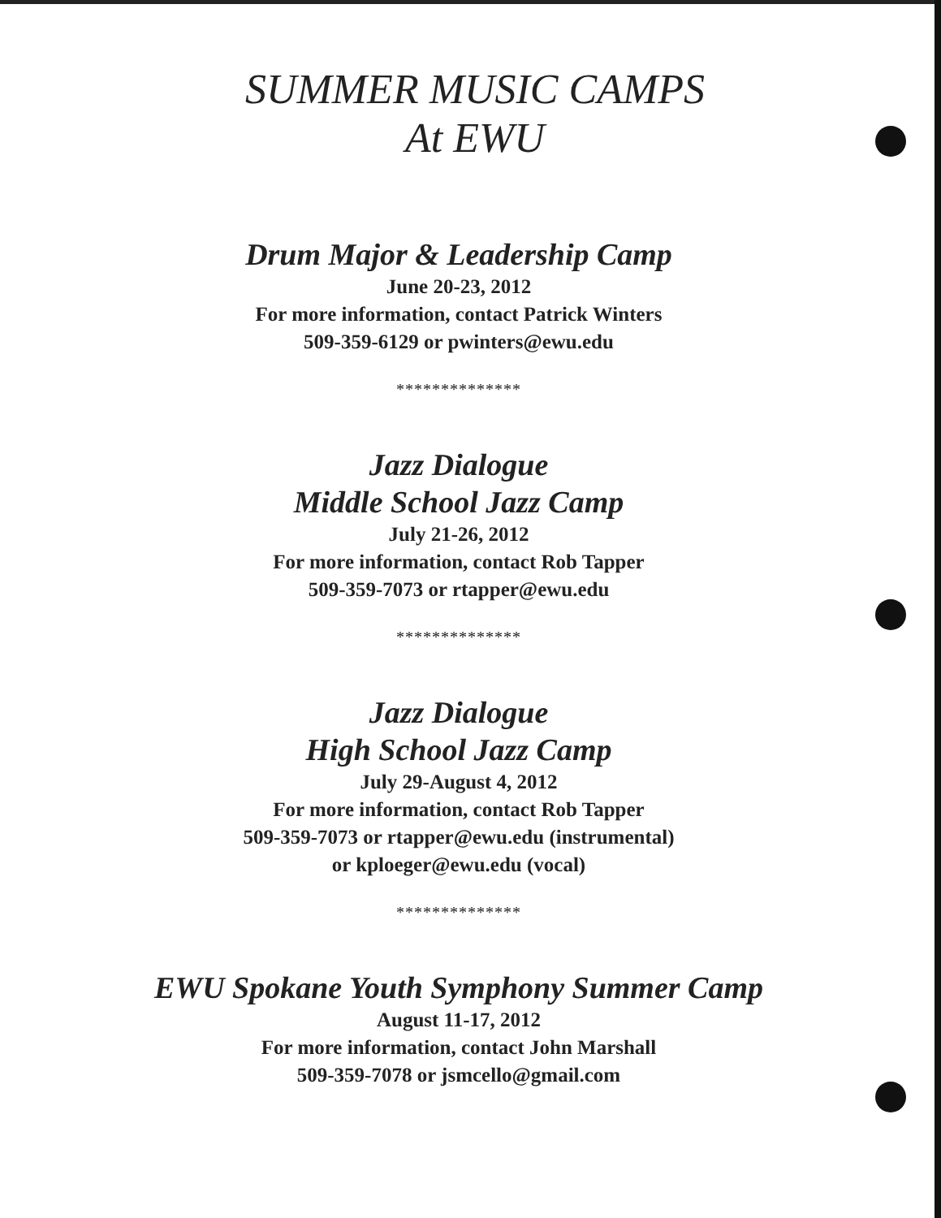SUMMER MUSIC CAMPS
At EWU
Drum Major & Leadership Camp
June 20-23, 2012
For more information, contact Patrick Winters
509-359-6129 or pwinters@ewu.edu
**************
Jazz Dialogue
Middle School Jazz Camp
July 21-26, 2012
For more information, contact Rob Tapper
509-359-7073 or rtapper@ewu.edu
**************
Jazz Dialogue
High School Jazz Camp
July 29-August 4, 2012
For more information, contact Rob Tapper
509-359-7073 or rtapper@ewu.edu (instrumental)
or kploeger@ewu.edu (vocal)
**************
EWU Spokane Youth Symphony Summer Camp
August 11-17, 2012
For more information, contact John Marshall
509-359-7078 or jsmcello@gmail.com